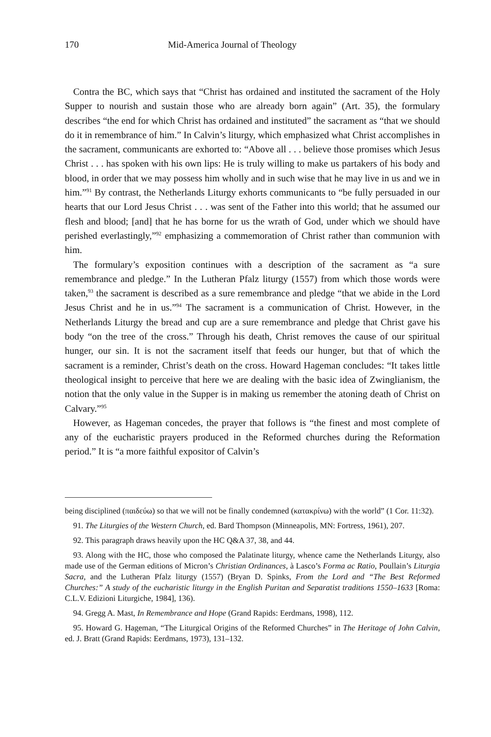170 Mid-America Journal of Theology
Contra the BC, which says that “Christ has ordained and instituted the sacrament of the Holy Supper to nourish and sustain those who are already born again” (Art. 35), the formulary describes “the end for which Christ has ordained and instituted” the sacrament as “that we should do it in remembrance of him.” In Calvin’s liturgy, which emphasized what Christ accomplishes in the sacrament, communicants are exhorted to: “Above all . . . believe those promises which Jesus Christ . . . has spoken with his own lips: He is truly willing to make us partakers of his body and blood, in order that we may possess him wholly and in such wise that he may live in us and we in him.”<sup>91</sup> By contrast, the Netherlands Liturgy exhorts communicants to “be fully persuaded in our hearts that our Lord Jesus Christ . . . was sent of the Father into this world; that he assumed our flesh and blood; [and] that he has borne for us the wrath of God, under which we should have perished everlastingly,”<sup>92</sup> emphasizing a commemoration of Christ rather than communion with him.
The formulary’s exposition continues with a description of the sacrament as “a sure remembrance and pledge.” In the Lutheran Pfalz liturgy (1557) from which those words were taken,<sup>93</sup> the sacrament is described as a sure remembrance and pledge “that we abide in the Lord Jesus Christ and he in us.”<sup>94</sup> The sacrament is a communication of Christ. However, in the Netherlands Liturgy the bread and cup are a sure remembrance and pledge that Christ gave his body “on the tree of the cross.” Through his death, Christ removes the cause of our spiritual hunger, our sin. It is not the sacrament itself that feeds our hunger, but that of which the sacrament is a reminder, Christ’s death on the cross. Howard Hageman concludes: “It takes little theological insight to perceive that here we are dealing with the basic idea of Zwinglianism, the notion that the only value in the Supper is in making us remember the atoning death of Christ on Calvary.”<sup>95</sup>
However, as Hageman concedes, the prayer that follows is “the finest and most complete of any of the eucharistic prayers produced in the Reformed churches during the Reformation period.” It is “a more faithful expositor of Calvin’s
being disciplined (παιδεύω) so that we will not be finally condemned (κατακρίνω) with the world” (1 Cor. 11:32).
91. The Liturgies of the Western Church, ed. Bard Thompson (Minneapolis, MN: Fortress, 1961), 207.
92. This paragraph draws heavily upon the HC Q&A 37, 38, and 44.
93. Along with the HC, those who composed the Palatinate liturgy, whence came the Netherlands Liturgy, also made use of the German editions of Micron’s Christian Ordinances, à Lasco’s Forma ac Ratio, Poullain’s Liturgia Sacra, and the Lutheran Pfalz liturgy (1557) (Bryan D. Spinks, From the Lord and “The Best Reformed Churches:” A study of the eucharistic liturgy in the English Puritan and Separatist traditions 1550–1633 [Roma: C.L.V. Edizioni Liturgiche, 1984], 136).
94. Gregg A. Mast, In Remembrance and Hope (Grand Rapids: Eerdmans, 1998), 112.
95. Howard G. Hageman, “The Liturgical Origins of the Reformed Churches” in The Heritage of John Calvin, ed. J. Bratt (Grand Rapids: Eerdmans, 1973), 131–132.